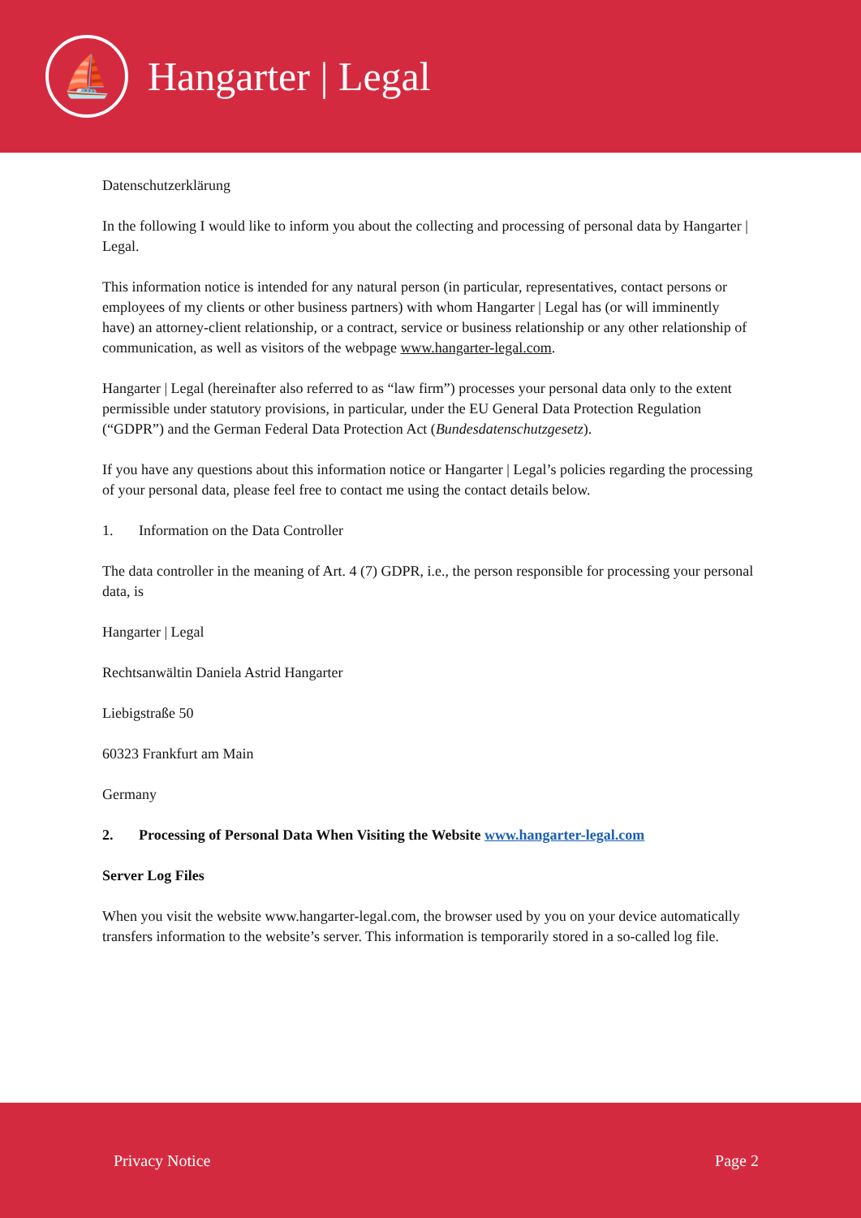⛵
Hangarter | Legal
Datenschutzerklärung
In the following I would like to inform you about the collecting and processing of personal data by Hangarter | Legal.
This information notice is intended for any natural person (in particular, representatives, contact persons or employees of my clients or other business partners) with whom Hangarter | Legal has (or will imminently have) an attorney-client relationship, or a contract, service or business relationship or any other relationship of communication, as well as visitors of the webpage www.hangarter-legal.com.
Hangarter | Legal (hereinafter also referred to as “law firm”) processes your personal data only to the extent permissible under statutory provisions, in particular, under the EU General Data Protection Regulation (“GDPR”) and the German Federal Data Protection Act (Bundesdatenschutzgesetz).
If you have any questions about this information notice or Hangarter | Legal’s policies regarding the processing of your personal data, please feel free to contact me using the contact details below.
1. Information on the Data Controller
The data controller in the meaning of Art. 4 (7) GDPR, i.e., the person responsible for processing your personal data, is
Hangarter | Legal
Rechtsanwältin Daniela Astrid Hangarter
Liebigstraße 50
60323 Frankfurt am Main
Germany
2. Processing of Personal Data When Visiting the Website www.hangarter-legal.com
Server Log Files
When you visit the website www.hangarter-legal.com, the browser used by you on your device automatically transfers information to the website’s server. This information is temporarily stored in a so-called log file.
Privacy Notice Page 2